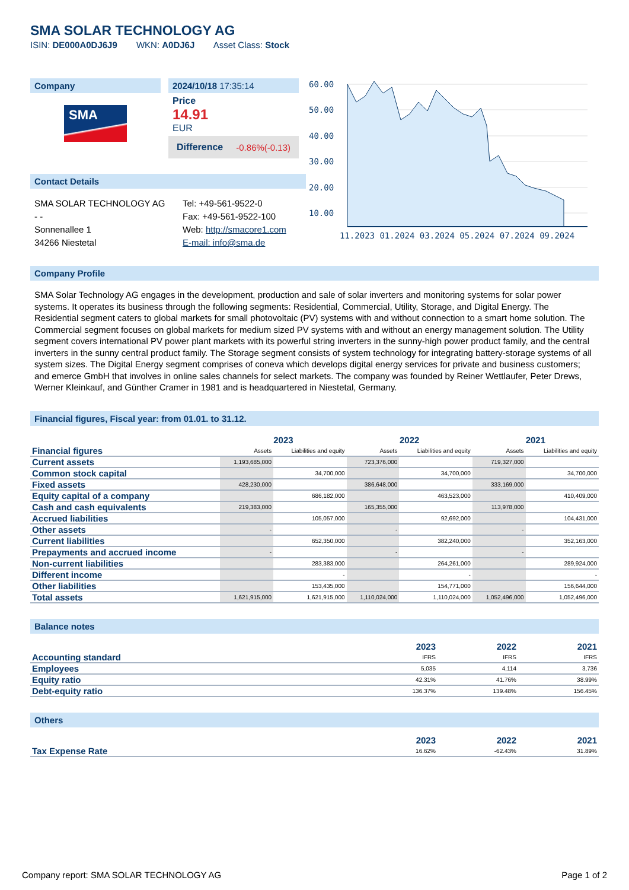SMA SOLAR TECHNOLOGY AG
ISIN: DE000A0DJ6J9 WKN: A0DJ6J Asset Class: Stock
Company
SMA
2024/10/18 17:35:14
Price
14.91
EUR
Difference -0.86%(-0.13)
Contact Details
SMA SOLAR TECHNOLOGY AG
- -
Sonnenallee 1
34266 Niestetal
Tel: +49-561-9522-0
Fax: +49-561-9522-100
Web: http://smacore1.com
E-mail: info@sma.de
60.00
50.00
40.00
30.00
20.00
10.00
11.2023 01.2024 03.2024 05.2024 07.2024 09.2024
Company Profile
SMA Solar Technology AG engages in the development, production and sale of solar inverters and monitoring systems for solar power systems. It operates its business through the following segments: Residential, Commercial, Utility, Storage, and Digital Energy. The Residential segment caters to global markets for small photovoltaic (PV) systems with and without connection to a smart home solution. The Commercial segment focuses on global markets for medium sized PV systems with and without an energy management solution. The Utility segment covers international PV power plant markets with its powerful string inverters in the sunny-high power product family, and the central inverters in the sunny central product family. The Storage segment consists of system technology for integrating battery-storage systems of all system sizes. The Digital Energy segment comprises of coneva which develops digital energy services for private and business customers; and emerce GmbH that involves in online sales channels for select markets. The company was founded by Reiner Wettlaufer, Peter Drews, Werner Kleinkauf, and Günther Cramer in 1981 and is headquartered in Niestetal, Germany.
Financial figures, Fiscal year: from 01.01. to 31.12.
| | 2023 | | 2022 | | 2021 | |
| --- | --- | --- | --- | --- | --- | --- |
| Financial figures | Assets | Liabilities and equity | Assets | Liabilities and equity | Assets | Liabilities and equity |
| Current assets | 1,193,685,000 | | 723,376,000 | | 719,327,000 | |
| Common stock capital | | 34,700,000 | | 34,700,000 | | 34,700,000 |
| Fixed assets | 428,230,000 | | 386,648,000 | | 333,169,000 | |
| Equity capital of a company | | 686,182,000 | | 463,523,000 | | 410,409,000 |
| Cash and cash equivalents | 219,383,000 | | 165,355,000 | | 113,978,000 | |
| Accrued liabilities | | 105,057,000 | | 92,692,000 | | 104,431,000 |
| Other assets | - | | - | | - | |
| Current liabilities | | 652,350,000 | | 382,240,000 | | 352,163,000 |
| Prepayments and accrued income | - | | - | | - | |
| Non-current liabilities | | 283,383,000 | | 264,261,000 | | 289,924,000 |
| Different income | | - | | - | | - |
| Other liabilities | | 153,435,000 | | 154,771,000 | | 156,644,000 |
| Total assets | 1,621,915,000 | 1,621,915,000 | 1,110,024,000 | 1,110,024,000 | 1,052,496,000 | 1,052,496,000 |
Balance notes
| | 2023 | 2022 | 2021 |
| --- | --- | --- | --- |
| Accounting standard | IFRS | IFRS | IFRS |
| Employees | 5,035 | 4,114 | 3,736 |
| Equity ratio | 42.31% | 41.76% | 38.99% |
| Debt-equity ratio | 136.37% | 139.48% | 156.45% |
Others
| | 2023 | 2022 | 2021 |
| --- | --- | --- | --- |
| Tax Expense Rate | 16.62% | -62.43% | 31.89% |
Company report: SMA SOLAR TECHNOLOGY AG Page 1 of 2